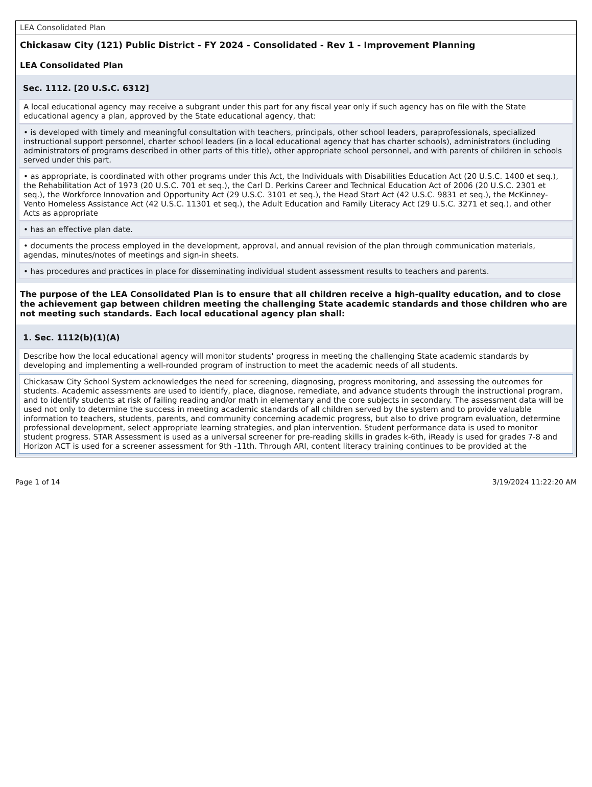LEA Consolidated Plan
Chickasaw City (121) Public District - FY 2024 - Consolidated - Rev 1 - Improvement Planning
LEA Consolidated Plan
Sec. 1112. [20 U.S.C. 6312]
A local educational agency may receive a subgrant under this part for any fiscal year only if such agency has on file with the State educational agency a plan, approved by the State educational agency, that:
• is developed with timely and meaningful consultation with teachers, principals, other school leaders, paraprofessionals, specialized instructional support personnel, charter school leaders (in a local educational agency that has charter schools), administrators (including administrators of programs described in other parts of this title), other appropriate school personnel, and with parents of children in schools served under this part.
• as appropriate, is coordinated with other programs under this Act, the Individuals with Disabilities Education Act (20 U.S.C. 1400 et seq.), the Rehabilitation Act of 1973 (20 U.S.C. 701 et seq.), the Carl D. Perkins Career and Technical Education Act of 2006 (20 U.S.C. 2301 et seq.), the Workforce Innovation and Opportunity Act (29 U.S.C. 3101 et seq.), the Head Start Act (42 U.S.C. 9831 et seq.), the McKinney-Vento Homeless Assistance Act (42 U.S.C. 11301 et seq.), the Adult Education and Family Literacy Act (29 U.S.C. 3271 et seq.), and other Acts as appropriate
• has an effective plan date.
• documents the process employed in the development, approval, and annual revision of the plan through communication materials, agendas, minutes/notes of meetings and sign-in sheets.
• has procedures and practices in place for disseminating individual student assessment results to teachers and parents.
The purpose of the LEA Consolidated Plan is to ensure that all children receive a high-quality education, and to close the achievement gap between children meeting the challenging State academic standards and those children who are not meeting such standards. Each local educational agency plan shall:
1. Sec. 1112(b)(1)(A)
Describe how the local educational agency will monitor students' progress in meeting the challenging State academic standards by developing and implementing a well-rounded program of instruction to meet the academic needs of all students.
Chickasaw City School System acknowledges the need for screening, diagnosing, progress monitoring, and assessing the outcomes for students. Academic assessments are used to identify, place, diagnose, remediate, and advance students through the instructional program, and to identify students at risk of failing reading and/or math in elementary and the core subjects in secondary. The assessment data will be used not only to determine the success in meeting academic standards of all children served by the system and to provide valuable information to teachers, students, parents, and community concerning academic progress, but also to drive program evaluation, determine professional development, select appropriate learning strategies, and plan intervention. Student performance data is used to monitor student progress. STAR Assessment is used as a universal screener for pre-reading skills in grades k-6th, iReady is used for grades 7-8 and Horizon ACT is used for a screener assessment for 9th -11th. Through ARI, content literacy training continues to be provided at the
Page 1 of 14 3/19/2024 11:22:20 AM